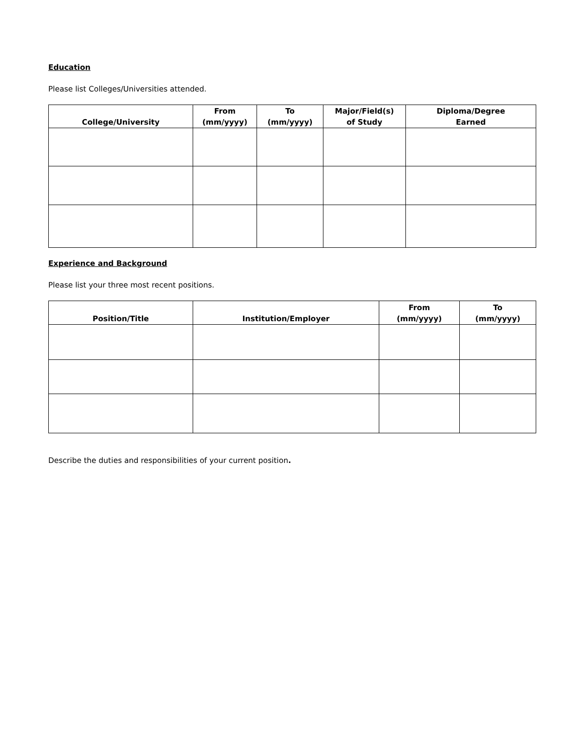Education
Please list Colleges/Universities attended.
| College/University | From (mm/yyyy) | To (mm/yyyy) | Major/Field(s) of Study | Diploma/Degree Earned |
| --- | --- | --- | --- | --- |
Experience and Background
Please list your three most recent positions.
| Position/Title | Institution/Employer | From (mm/yyyy) | To (mm/yyyy) |
| --- | --- | --- | --- |
Describe the duties and responsibilities of your current position.